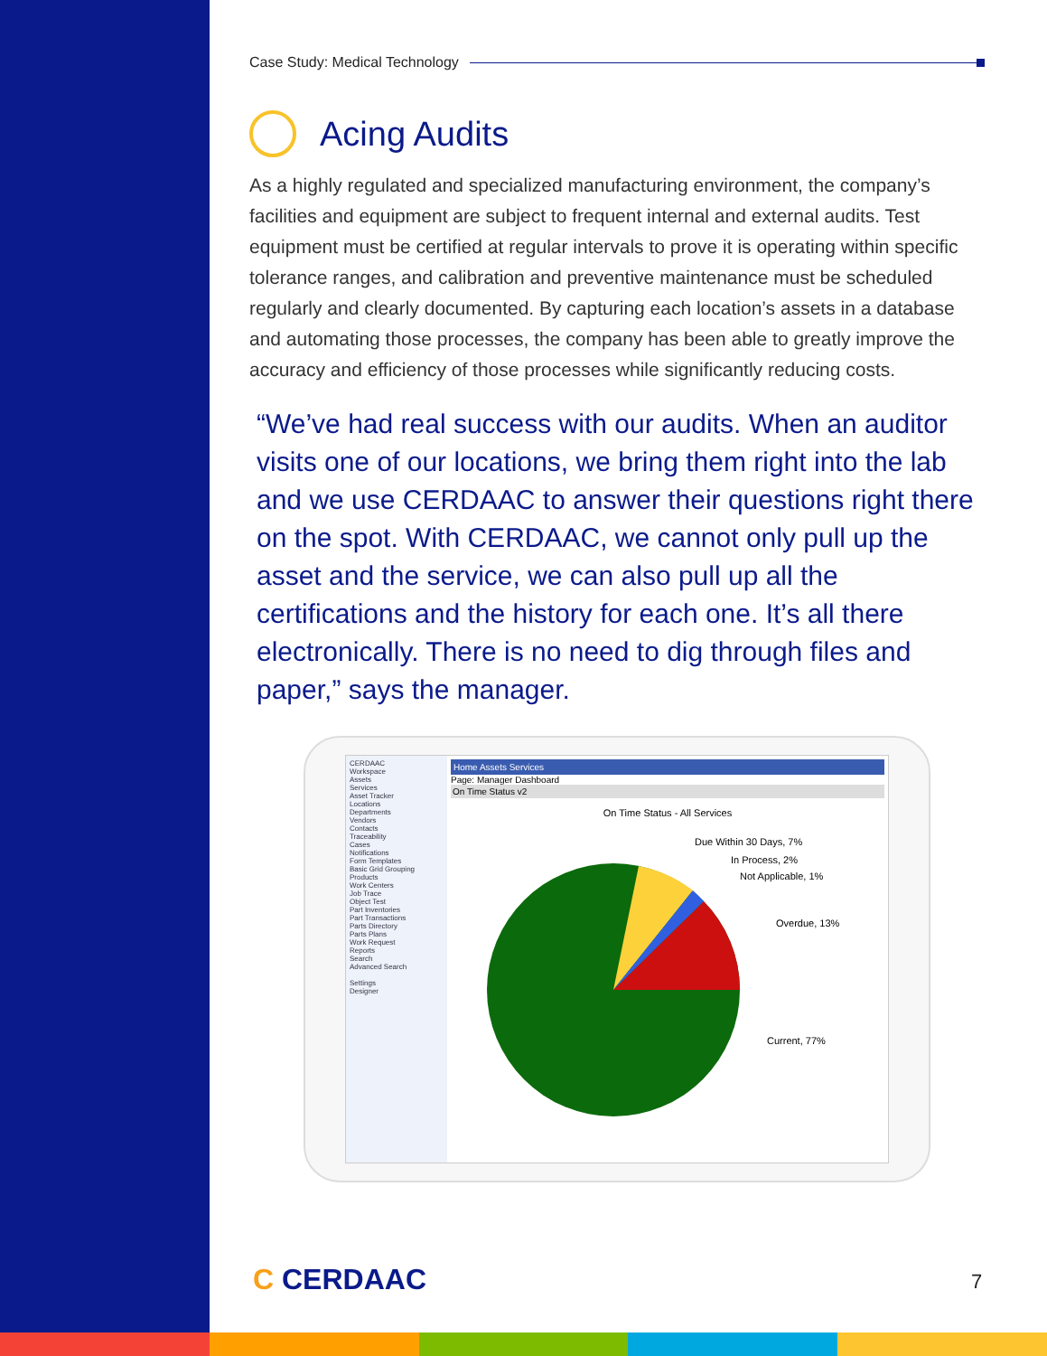Case Study: Medical Technology
Acing Audits
As a highly regulated and specialized manufacturing environment, the company’s facilities and equipment are subject to frequent internal and external audits. Test equipment must be certified at regular intervals to prove it is operating within specific tolerance ranges, and calibration and preventive maintenance must be scheduled regularly and clearly documented. By capturing each location’s assets in a database and automating those processes, the company has been able to greatly improve the accuracy and efficiency of those processes while significantly reducing costs.
“We’ve had real success with our audits. When an auditor visits one of our locations, we bring them right into the lab and we use CERDAAC to answer their questions right there on the spot. With CERDAAC, we cannot only pull up the asset and the service, we can also pull up all the certifications and the history for each one. It’s all there electronically. There is no need to dig through files and paper,” says the manager.
CERDAAC
Workspace
Assets
Services
Asset Tracker
Locations
Departments
Vendors
Contacts
Traceability
Cases
Notifications
Form Templates
Basic Grid Grouping
Products
Work Centers
Job Trace
Object Test
Part Inventories
Part Transactions
Parts Directory
Parts Plans
Work Request
Reports
Search
Advanced Search
Settings
Designer
Home Assets Services
Page: Manager Dashboard
On Time Status v2
On Time Status - All Services
Due Within 30 Days, 7%
In Process, 2%
Not Applicable, 1%
Overdue, 13%
Current, 77%
C CERDAAC 7